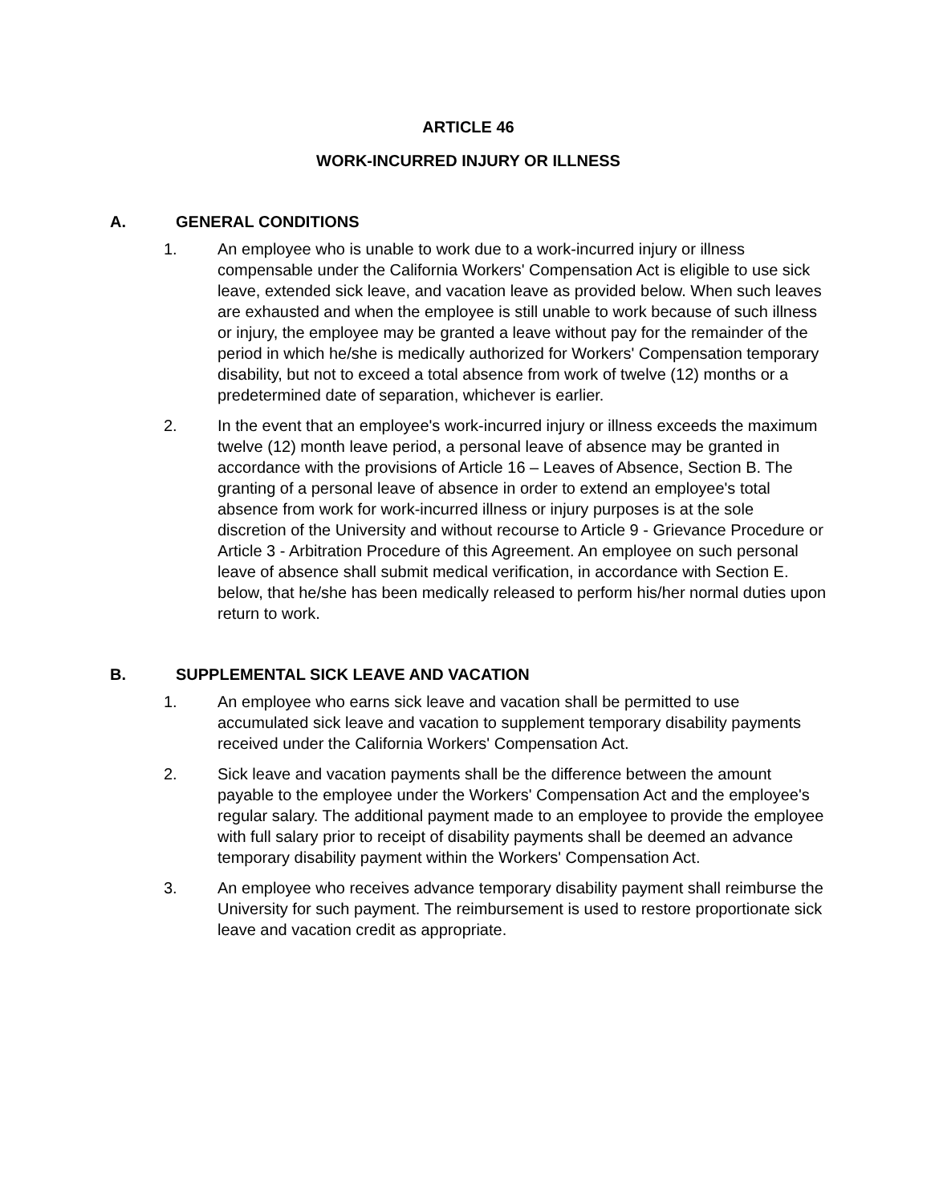ARTICLE 46
WORK-INCURRED INJURY OR ILLNESS
A. GENERAL CONDITIONS
1. An employee who is unable to work due to a work-incurred injury or illness compensable under the California Workers' Compensation Act is eligible to use sick leave, extended sick leave, and vacation leave as provided below. When such leaves are exhausted and when the employee is still unable to work because of such illness or injury, the employee may be granted a leave without pay for the remainder of the period in which he/she is medically authorized for Workers' Compensation temporary disability, but not to exceed a total absence from work of twelve (12) months or a predetermined date of separation, whichever is earlier.
2. In the event that an employee's work-incurred injury or illness exceeds the maximum twelve (12) month leave period, a personal leave of absence may be granted in accordance with the provisions of Article 16 – Leaves of Absence, Section B. The granting of a personal leave of absence in order to extend an employee's total absence from work for work-incurred illness or injury purposes is at the sole discretion of the University and without recourse to Article 9 - Grievance Procedure or Article 3 - Arbitration Procedure of this Agreement. An employee on such personal leave of absence shall submit medical verification, in accordance with Section E. below, that he/she has been medically released to perform his/her normal duties upon return to work.
B. SUPPLEMENTAL SICK LEAVE AND VACATION
1. An employee who earns sick leave and vacation shall be permitted to use accumulated sick leave and vacation to supplement temporary disability payments received under the California Workers' Compensation Act.
2. Sick leave and vacation payments shall be the difference between the amount payable to the employee under the Workers' Compensation Act and the employee's regular salary. The additional payment made to an employee to provide the employee with full salary prior to receipt of disability payments shall be deemed an advance temporary disability payment within the Workers' Compensation Act.
3. An employee who receives advance temporary disability payment shall reimburse the University for such payment. The reimbursement is used to restore proportionate sick leave and vacation credit as appropriate.